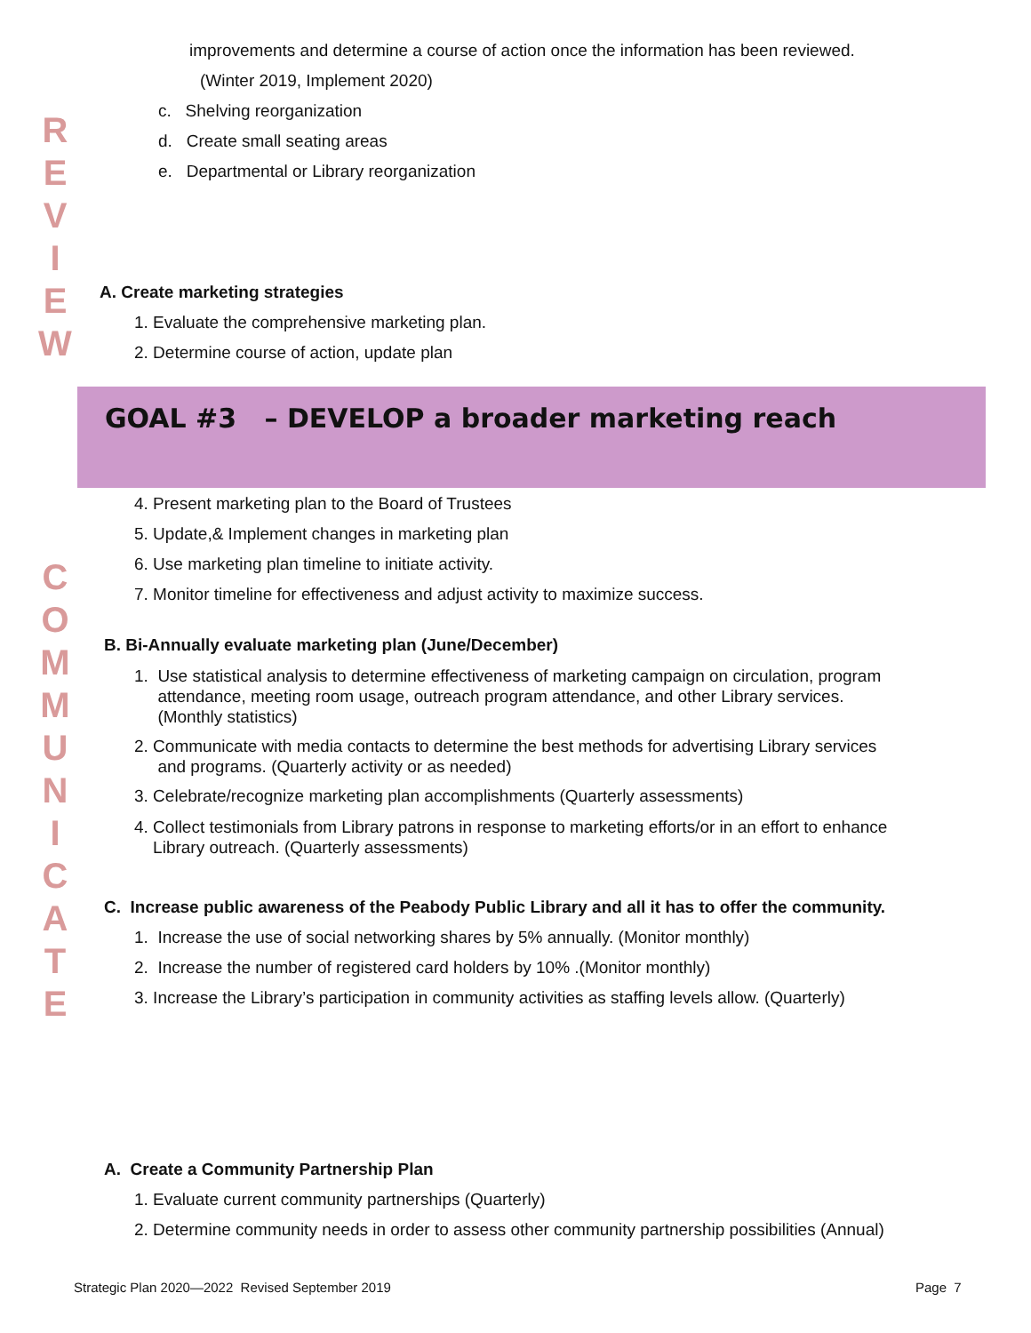R
E
V
I
E
W
C
O
M
M
U
N
I
C
A
T
E
improvements and determine a course of action once the information has been reviewed.
(Winter 2019, Implement 2020)
c. Shelving reorganization
d. Create small seating areas
e. Departmental or Library reorganization
A. Create marketing strategies
1. Evaluate the comprehensive marketing plan.
2. Determine course of action, update plan
GOAL #3 – DEVELOP a broader marketing reach
4. Present marketing plan to the Board of Trustees
5. Update,& Implement changes in marketing plan
6. Use marketing plan timeline to initiate activity.
7. Monitor timeline for effectiveness and adjust activity to maximize success.
B. Bi-Annually evaluate marketing plan (June/December)
1. Use statistical analysis to determine effectiveness of marketing campaign on circulation, program
attendance, meeting room usage, outreach program attendance, and other Library services.
(Monthly statistics)
2. Communicate with media contacts to determine the best methods for advertising Library services
and programs. (Quarterly activity or as needed)
3. Celebrate/recognize marketing plan accomplishments (Quarterly assessments)
4. Collect testimonials from Library patrons in response to marketing efforts/or in an effort to enhance
Library outreach. (Quarterly assessments)
C. Increase public awareness of the Peabody Public Library and all it has to offer the community.
1. Increase the use of social networking shares by 5% annually. (Monitor monthly)
2. Increase the number of registered card holders by 10% .(Monitor monthly)
3. Increase the Library’s participation in community activities as staffing levels allow. (Quarterly)
A. Create a Community Partnership Plan
1. Evaluate current community partnerships (Quarterly)
2. Determine community needs in order to assess other community partnership possibilities (Annual)
Strategic Plan 2020—2022 Revised September 2019
Page 7